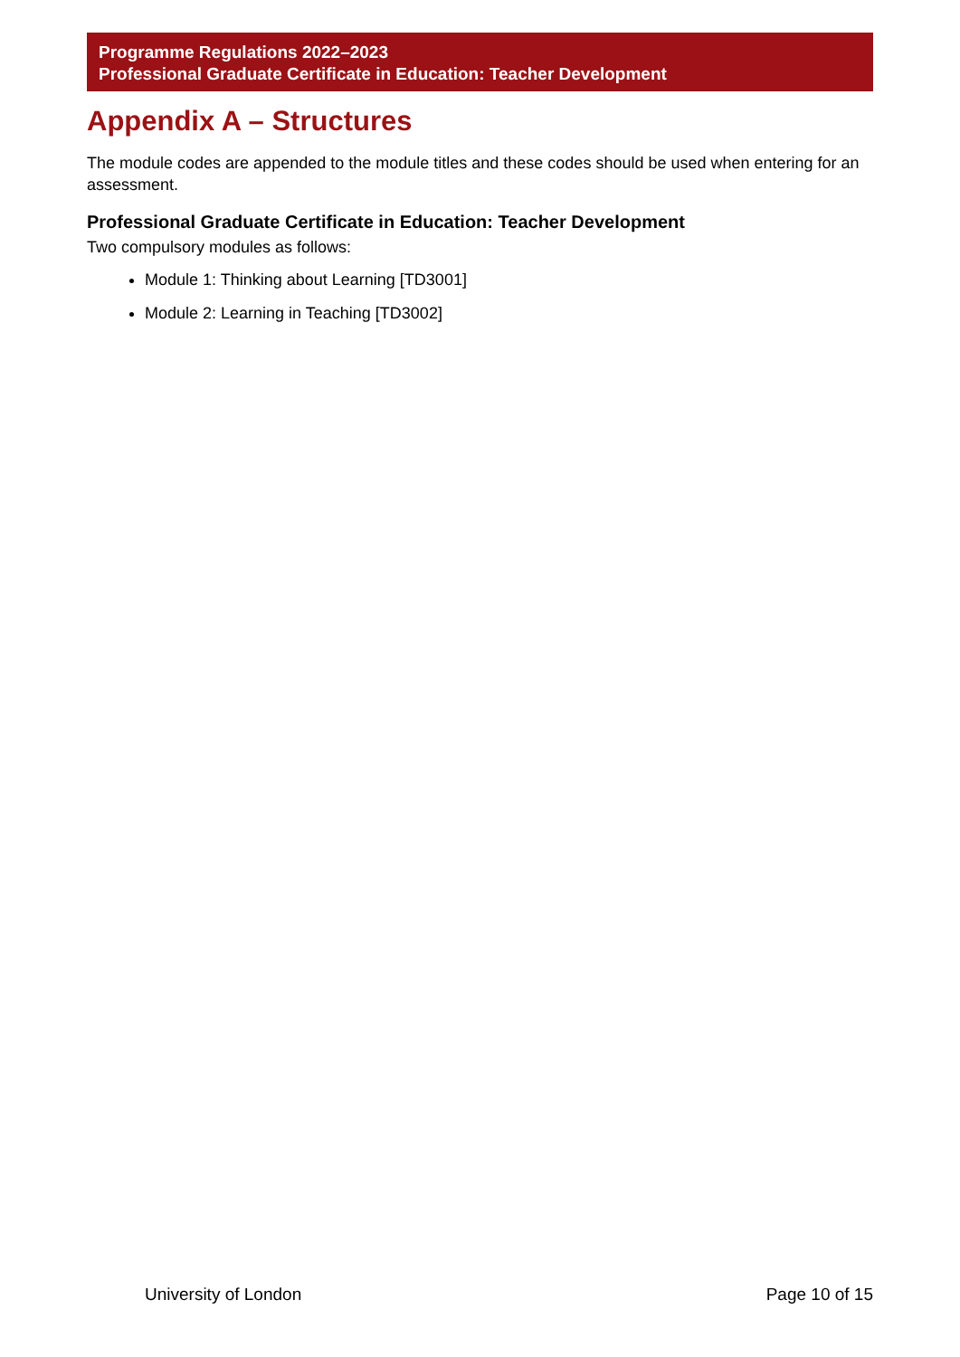Programme Regulations 2022–2023
Professional Graduate Certificate in Education: Teacher Development
Appendix A – Structures
The module codes are appended to the module titles and these codes should be used when entering for an assessment.
Professional Graduate Certificate in Education: Teacher Development
Two compulsory modules as follows:
Module 1: Thinking about Learning [TD3001]
Module 2: Learning in Teaching [TD3002]
University of London Page 10 of 15